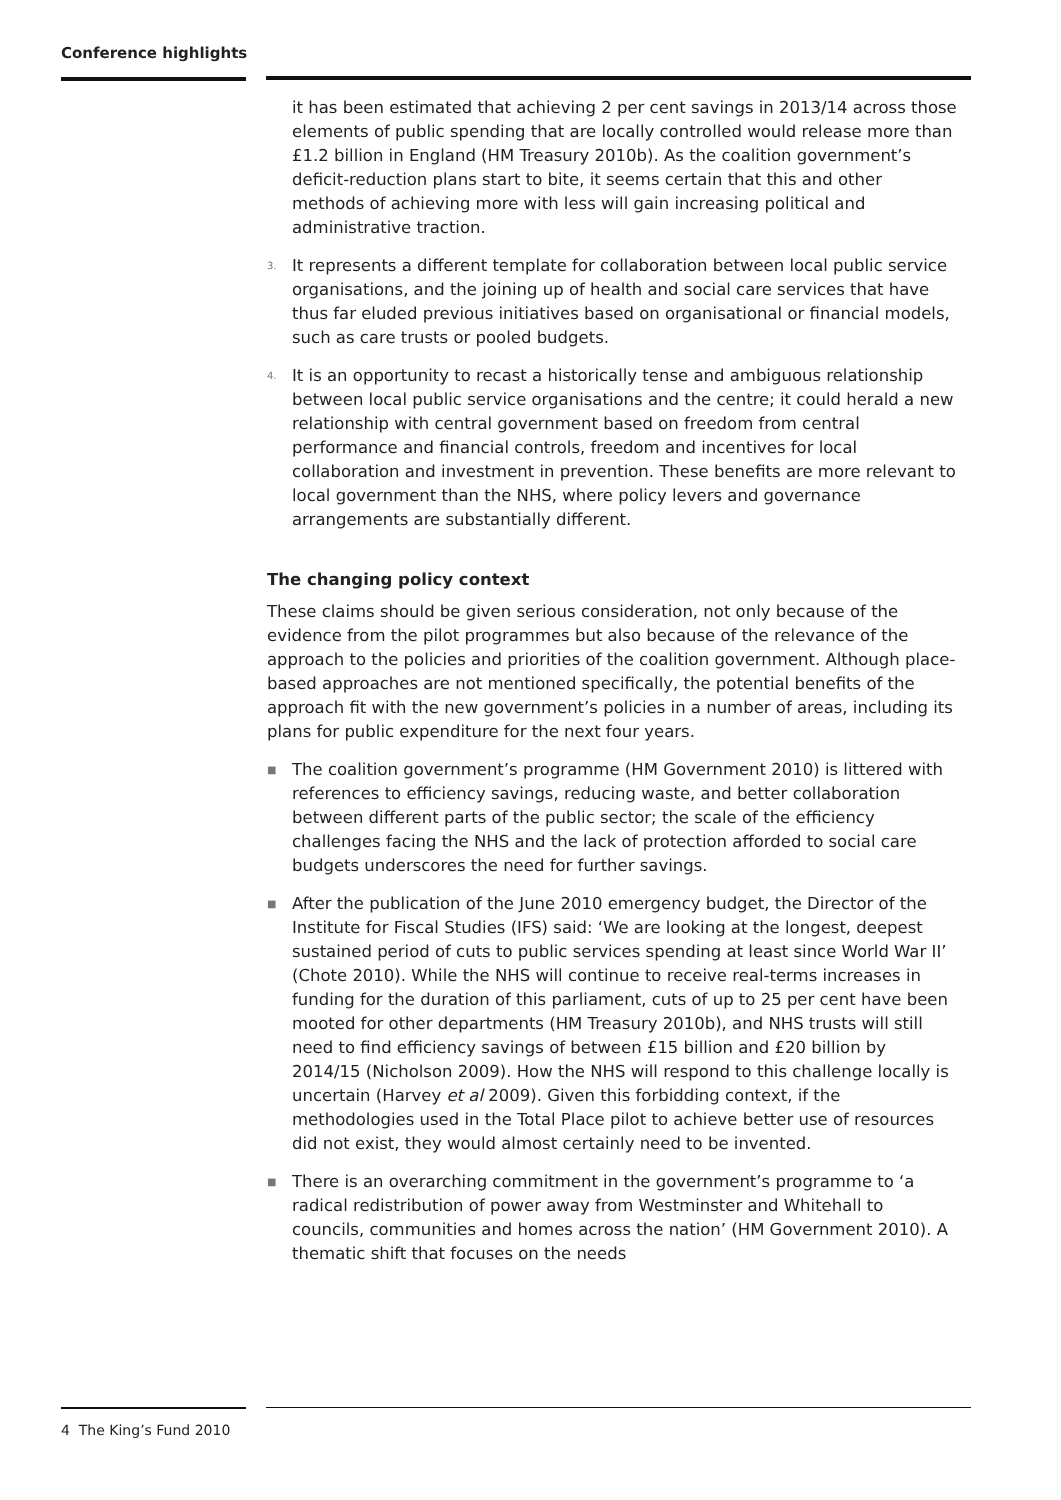Conference highlights
it has been estimated that achieving 2 per cent savings in 2013/14 across those elements of public spending that are locally controlled would release more than £1.2 billion in England (HM Treasury 2010b). As the coalition government’s deficit-reduction plans start to bite, it seems certain that this and other methods of achieving more with less will gain increasing political and administrative traction.
3. It represents a different template for collaboration between local public service organisations, and the joining up of health and social care services that have thus far eluded previous initiatives based on organisational or financial models, such as care trusts or pooled budgets.
4. It is an opportunity to recast a historically tense and ambiguous relationship between local public service organisations and the centre; it could herald a new relationship with central government based on freedom from central performance and financial controls, freedom and incentives for local collaboration and investment in prevention. These benefits are more relevant to local government than the NHS, where policy levers and governance arrangements are substantially different.
The changing policy context
These claims should be given serious consideration, not only because of the evidence from the pilot programmes but also because of the relevance of the approach to the policies and priorities of the coalition government. Although place-based approaches are not mentioned specifically, the potential benefits of the approach fit with the new government’s policies in a number of areas, including its plans for public expenditure for the next four years.
■ The coalition government’s programme (HM Government 2010) is littered with references to efficiency savings, reducing waste, and better collaboration between different parts of the public sector; the scale of the efficiency challenges facing the NHS and the lack of protection afforded to social care budgets underscores the need for further savings.
■ After the publication of the June 2010 emergency budget, the Director of the Institute for Fiscal Studies (IFS) said: ‘We are looking at the longest, deepest sustained period of cuts to public services spending at least since World War II’ (Chote 2010). While the NHS will continue to receive real-terms increases in funding for the duration of this parliament, cuts of up to 25 per cent have been mooted for other departments (HM Treasury 2010b), and NHS trusts will still need to find efficiency savings of between £15 billion and £20 billion by 2014/15 (Nicholson 2009). How the NHS will respond to this challenge locally is uncertain (Harvey et al 2009). Given this forbidding context, if the methodologies used in the Total Place pilot to achieve better use of resources did not exist, they would almost certainly need to be invented.
■ There is an overarching commitment in the government’s programme to ‘a radical redistribution of power away from Westminster and Whitehall to councils, communities and homes across the nation’ (HM Government 2010). A thematic shift that focuses on the needs
4 The King’s Fund 2010